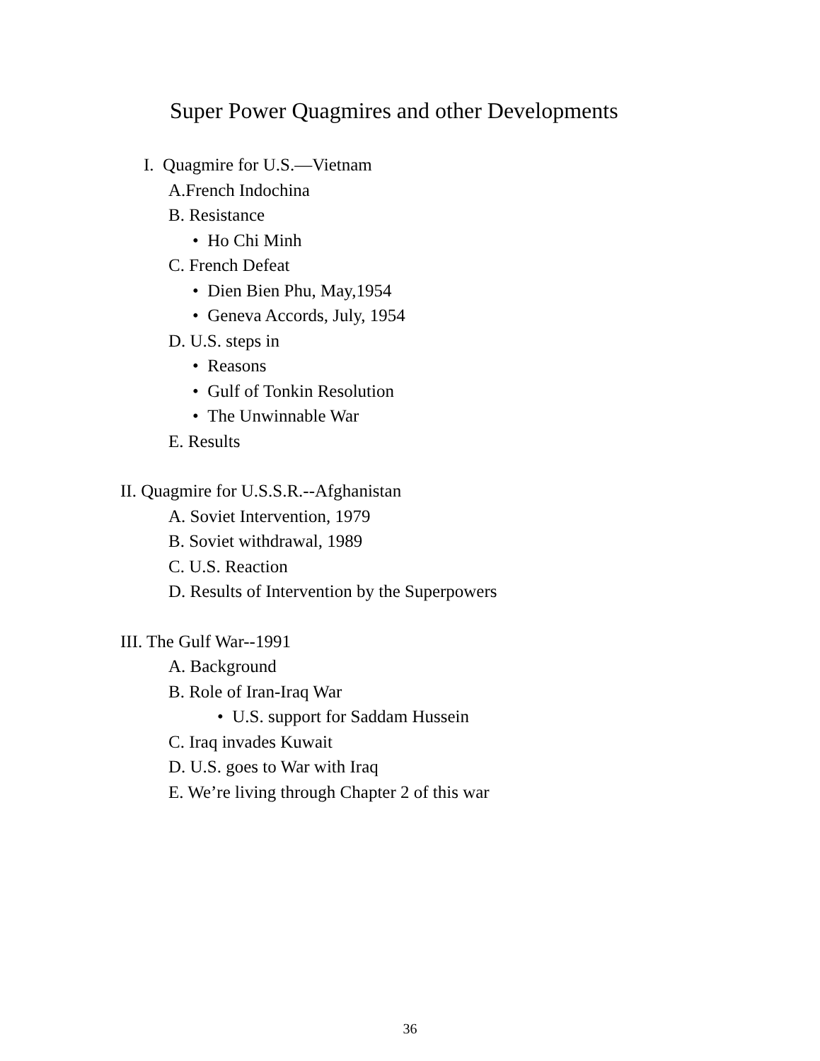Super Power Quagmires and other Developments
I. Quagmire for U.S.—Vietnam
A.French Indochina
B. Resistance
• Ho Chi Minh
C. French Defeat
• Dien Bien Phu, May,1954
• Geneva Accords, July, 1954
D. U.S. steps in
• Reasons
• Gulf of Tonkin Resolution
• The Unwinnable War
E. Results
II. Quagmire for U.S.S.R.--Afghanistan
A. Soviet Intervention, 1979
B. Soviet withdrawal, 1989
C. U.S. Reaction
D. Results of Intervention by the Superpowers
III. The Gulf War--1991
A. Background
B. Role of Iran-Iraq War
• U.S. support for Saddam Hussein
C. Iraq invades Kuwait
D. U.S. goes to War with Iraq
E. We’re living through Chapter 2 of this war
36